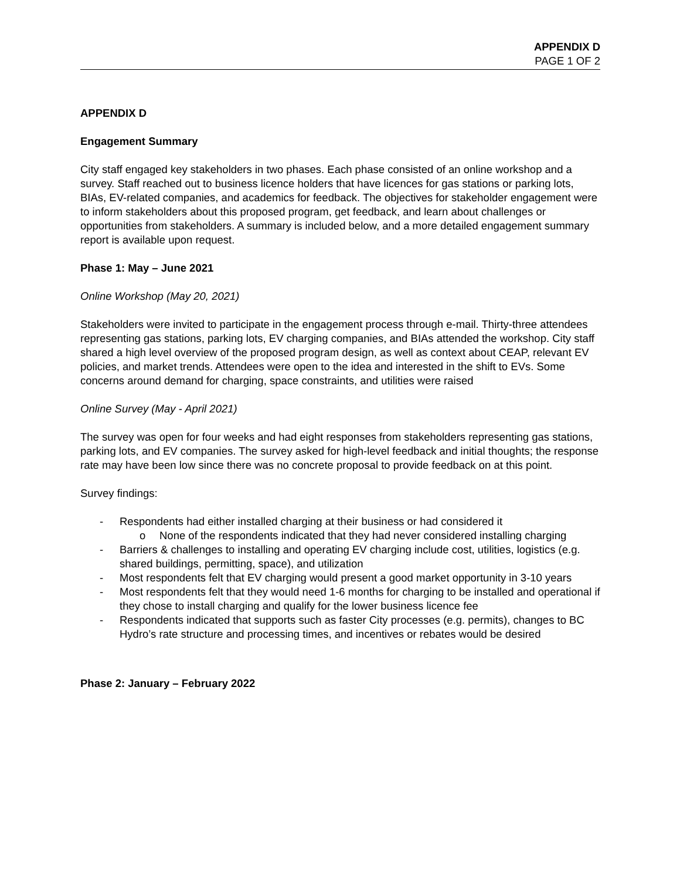APPENDIX D
PAGE 1 OF 2
APPENDIX D
Engagement Summary
City staff engaged key stakeholders in two phases. Each phase consisted of an online workshop and a survey. Staff reached out to business licence holders that have licences for gas stations or parking lots, BIAs, EV-related companies, and academics for feedback. The objectives for stakeholder engagement were to inform stakeholders about this proposed program, get feedback, and learn about challenges or opportunities from stakeholders. A summary is included below, and a more detailed engagement summary report is available upon request.
Phase 1: May – June 2021
Online Workshop (May 20, 2021)
Stakeholders were invited to participate in the engagement process through e-mail. Thirty-three attendees representing gas stations, parking lots, EV charging companies, and BIAs attended the workshop. City staff shared a high level overview of the proposed program design, as well as context about CEAP, relevant EV policies, and market trends. Attendees were open to the idea and interested in the shift to EVs. Some concerns around demand for charging, space constraints, and utilities were raised
Online Survey (May - April 2021)
The survey was open for four weeks and had eight responses from stakeholders representing gas stations, parking lots, and EV companies. The survey asked for high-level feedback and initial thoughts; the response rate may have been low since there was no concrete proposal to provide feedback on at this point.
Survey findings:
- Respondents had either installed charging at their business or had considered it
o None of the respondents indicated that they had never considered installing charging
- Barriers & challenges to installing and operating EV charging include cost, utilities, logistics (e.g. shared buildings, permitting, space), and utilization
- Most respondents felt that EV charging would present a good market opportunity in 3-10 years
- Most respondents felt that they would need 1-6 months for charging to be installed and operational if they chose to install charging and qualify for the lower business licence fee
- Respondents indicated that supports such as faster City processes (e.g. permits), changes to BC Hydro’s rate structure and processing times, and incentives or rebates would be desired
Phase 2: January – February 2022